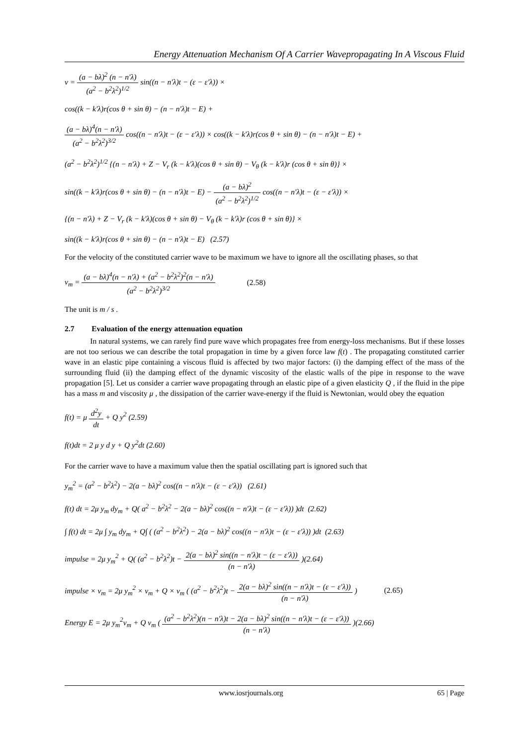Energy Attenuation Mechanism Of A Carrier Wavepropagating In A Viscous Fluid
v = (a − bλ)<sup>2</sup> (n − n′λ) (a<sup>2</sup> − b<sup>2</sup>λ<sup>2</sup>)<sup>1/2</sup> sin((n − n′λ)t − (ε − ε′λ)) ×
cos((k − k′λ)r(cos θ + sin θ) − (n − n′λ)t − E) +
(a − bλ)<sup>4</sup>(n − n′λ) (a<sup>2</sup> − b<sup>2</sup>λ<sup>2</sup>)<sup>3/2</sup> cos((n − n′λ)t − (ε − ε′λ)) × cos((k − k′λ)r(cos θ + sin θ) − (n − n′λ)t − E) +
(a<sup>2</sup> − b<sup>2</sup>λ<sup>2</sup>)<sup>1/2</sup> {(n − n′λ) + Z − V<sub>r</sub> (k − k′λ)(cos θ + sin θ) − V<sub>θ</sub> (k − k′λ)r (cos θ + sin θ)} ×
sin((k − k′λ)r(cos θ + sin θ) − (n − n′λ)t − E) − (a − bλ)<sup>2</sup> (a<sup>2</sup> − b<sup>2</sup>λ<sup>2</sup>)<sup>1/2</sup> cos((n − n′λ)t − (ε − ε′λ)) ×
{(n − n′λ) + Z − V<sub>r</sub> (k − k′λ)(cos θ + sin θ) − V<sub>θ</sub> (k − k′λ)r (cos θ + sin θ)} ×
sin((k − k′λ)r(cos θ + sin θ) − (n − n′λ)t − E) (2.57)
For the velocity of the constituted carrier wave to be maximum we have to ignore all the oscillating phases, so that
v<sub>m</sub> = (a − bλ)<sup>4</sup>(n − n′λ) + (a<sup>2</sup> − b<sup>2</sup>λ<sup>2</sup>)<sup>2</sup>(n − n′λ) (a<sup>2</sup> − b<sup>2</sup>λ<sup>2</sup>)<sup>3/2</sup> (2.58)
The unit is m / s .
2.7 Evaluation of the energy attenuation equation
In natural systems, we can rarely find pure wave which propagates free from energy-loss mechanisms. But if these losses are not too serious we can describe the total propagation in time by a given force law f(t) . The propagating constituted carrier wave in an elastic pipe containing a viscous fluid is affected by two major factors: (i) the damping effect of the mass of the surrounding fluid (ii) the damping effect of the dynamic viscosity of the elastic walls of the pipe in response to the wave propagation [5]. Let us consider a carrier wave propagating through an elastic pipe of a given elasticity Q , if the fluid in the pipe has a mass m and viscosity μ , the dissipation of the carrier wave-energy if the fluid is Newtonian, would obey the equation
f(t) = μ d<sup>2</sup>y dt + Q y<sup>2</sup> (2.59)
f(t)dt = 2 μ y d y + Q y<sup>2</sup>dt (2.60)
For the carrier wave to have a maximum value then the spatial oscillating part is ignored such that
y<sub>m</sub><sup>2</sup> = (a<sup>2</sup> − b<sup>2</sup>λ<sup>2</sup>) − 2(a − bλ)<sup>2</sup> cos((n − n′λ)t − (ε − ε′λ)) (2.61)
f(t) dt = 2μ y<sub>m</sub> dy<sub>m</sub> + Q( a<sup>2</sup> − b<sup>2</sup>λ<sup>2</sup> − 2(a − bλ)<sup>2</sup> cos((n − n′λ)t − (ε − ε′λ)) )dt (2.62)
∫ f(t) dt = 2μ ∫ y<sub>m</sub> dy<sub>m</sub> + Q∫ ( (a<sup>2</sup> − b<sup>2</sup>λ<sup>2</sup>) − 2(a − bλ)<sup>2</sup> cos((n − n′λ)t − (ε − ε′λ)) )dt (2.63)
impulse = 2μ y<sub>m</sub><sup>2</sup> + Q( (a<sup>2</sup> − b<sup>2</sup>λ<sup>2</sup>)t − 2(a − bλ)<sup>2</sup> sin((n − n′λ)t − (ε − ε′λ)) (n − n′λ) )(2.64)
impulse × v<sub>m</sub> = 2μ y<sub>m</sub><sup>2</sup> × v<sub>m</sub> + Q × v<sub>m</sub> ( (a<sup>2</sup> − b<sup>2</sup>λ<sup>2</sup>)t − 2(a − bλ)<sup>2</sup> sin((n − n′λ)t − (ε − ε′λ)) (n − n′λ) ) (2.65)
Energy E = 2μ y<sub>m</sub><sup>2</sup>v<sub>m</sub> + Q v<sub>m</sub> ( (a<sup>2</sup> − b<sup>2</sup>λ<sup>2</sup>)(n − n′λ)t − 2(a − bλ)<sup>2</sup> sin((n − n′λ)t − (ε − ε′λ)) (n − n′λ) )(2.66)
www.iosrjournals.org 65 | Page